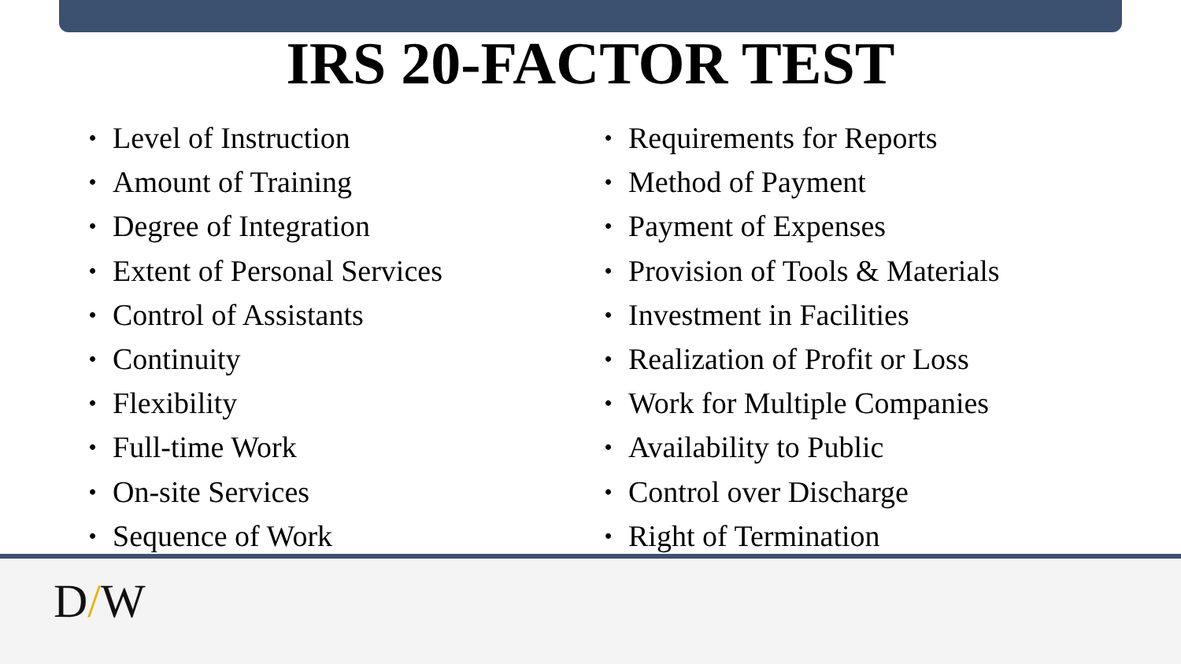IRS 20-FACTOR TEST
• Level of Instruction
• Amount of Training
• Degree of Integration
• Extent of Personal Services
• Control of Assistants
• Continuity
• Flexibility
• Full-time Work
• On-site Services
• Sequence of Work
• Requirements for Reports
• Method of Payment
• Payment of Expenses
• Provision of Tools & Materials
• Investment in Facilities
• Realization of Profit or Loss
• Work for Multiple Companies
• Availability to Public
• Control over Discharge
• Right of Termination
D/W